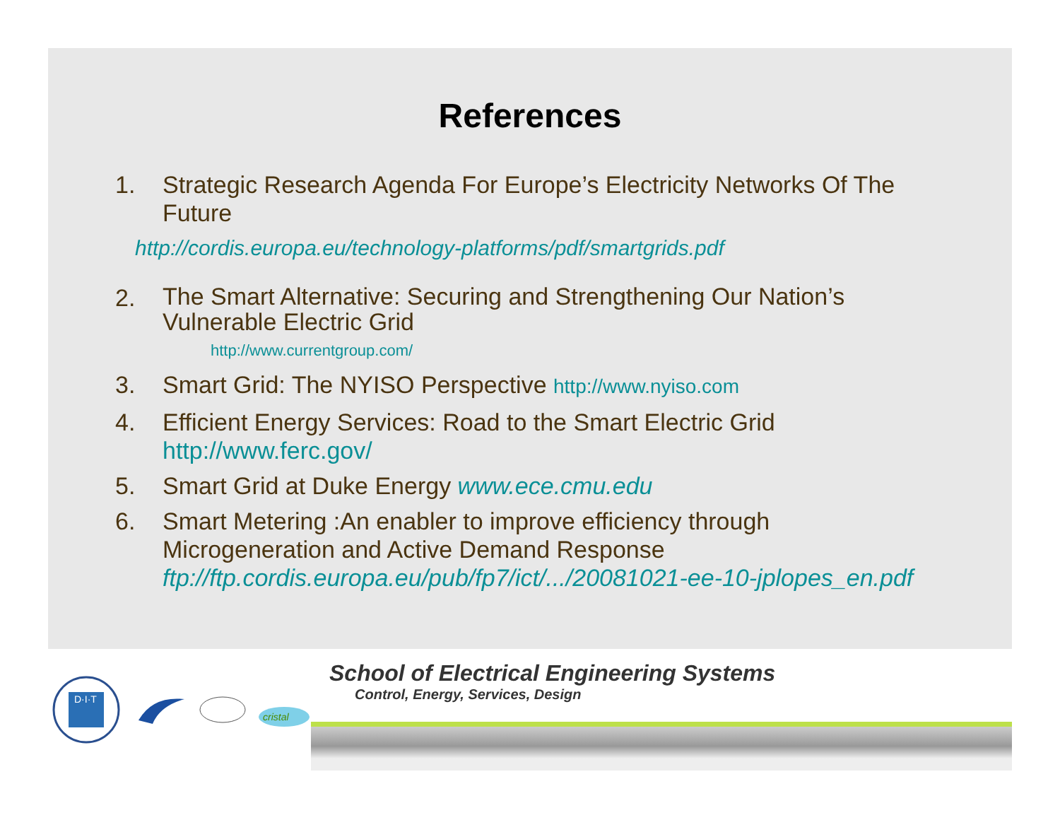References
1. Strategic Research Agenda For Europe’s Electricity Networks Of The Future
http://cordis.europa.eu/technology-platforms/pdf/smartgrids.pdf
2. The Smart Alternative: Securing and Strengthening Our Nation’s Vulnerable Electric Grid
http://www.currentgroup.com/
3. Smart Grid: The NYISO Perspective http://www.nyiso.com
4. Efficient Energy Services: Road to the Smart Electric Grid http://www.ferc.gov/
5. Smart Grid at Duke Energy www.ece.cmu.edu
6. Smart Metering :An enabler to improve efficiency through Microgeneration and Active Demand Response ftp://ftp.cordis.europa.eu/pub/fp7/ict/.../20081021-ee-10-jplopes_en.pdf
D·I·T
cristal
School of Electrical Engineering Systems
Control, Energy, Services, Design